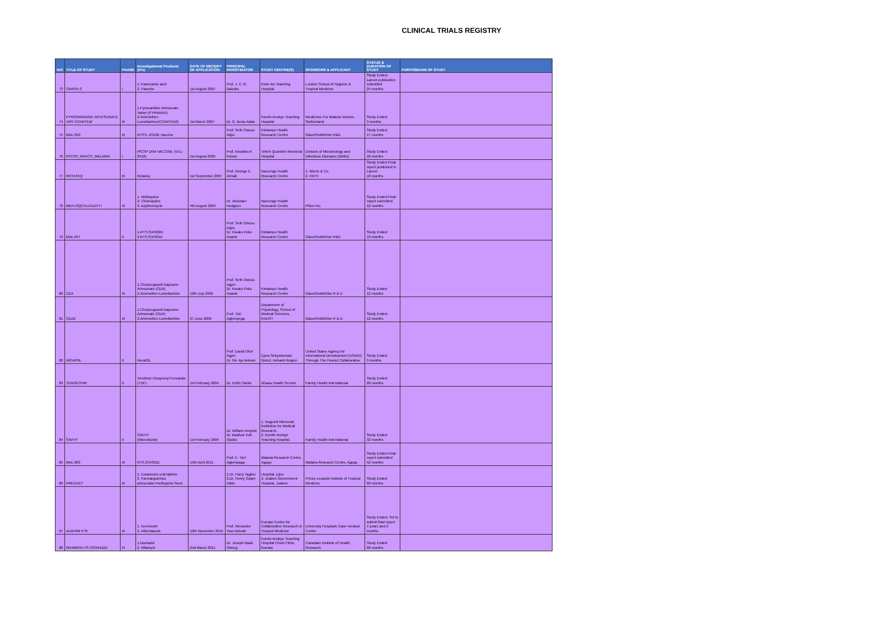CLINICAL TRIALS REGISTRY
| N/O | TITLE OF STUDY | PHASE | Investigational Products (IPs) | DATE OF RECEIPT OF APPLICATION | PRINCIPAL INVESTIGATOR | STUDY CENTRE(S) | SPONSORS & APPLICANT | STATUS & DURATION OF STUDY | PURPOSE/AIM OF STUDY |
| --- | --- | --- | --- | --- | --- | --- | --- | --- | --- |
| 73 | CRASH-2 | I | 1.Tranexamic acid 2. Placebo | 1st August 2007 | Prof. J. C. B. Dakubo | Korle-Bu Teaching Hospital | London School of Hygiene & Tropical Medicine | Study Ended, Lancet publication submitted 24 months | |
| 74 | PYRONARIDINE ARTESUNATE VRS COARTEM | III | 1.Pyronaridine Artesunate Tablet (PYRAMAX) 2.Artemether-Lumefantrine(COARTEM) | 1st March 2007 | Dr. G. Bedu-Addo | Komfo Anokye Teaching Hospital | Medicines For Malaria Venture, Switzerland | Study Ended 3 months | |
| 75 | MAL 050 | III | RTSS, AS10E Vaccine | | Prof. Seth Owusu Adjei | Kintampo Health Research Centre | GlaxoSmithKline R&D | Study Ended 17 months | |
| 76 | PFCSP_MVACS_MALARIA | I | PfCSP DNA VACCINE (VCL-2510) | 1st August 2005 | Prof. Kwadwo A Koram | Tetteh Quarshie Memorial Hospital | Division of Microbiology and Infectious Diseases (DMID) | Study Ended 18 months | |
| 77 | ROTATEQ | III | Rotateq | 1st September 2007 | Prof. George E. Armah | Navrongo Health Research Centre | 1. Merck & Co. 2. PATH | Study Ended Final report published in Lancet 18 months | |
| 78 | MEFLOQCHLOAZITH | III | 1. Mefloquine 2. Chloroquine 3. Azythromycin | 4th August 2004 | Dr. Abraham Hodgson | Navrongo Health Research Centre | Pfizer Inc. | Study Ended Final report submitted 12 months | |
| 79 | MAL 047 | II | 1.RTS,S/AS02D 2.RTS,S/AS01E | | Prof. Seth Owusu Adjei, Dr. Kwaku Poku Asante | Kintampo Health Research Centre | GlaxoSmithKline R&D | Study Ended 19 months | |
| 80 | CDA | III | 1.Chorproguanil-Dapsone-Artesunate (CDA) 2.Artemether-Lumefantrine | 19th July 2006 | Prof. Seth Owusu Agyei Dr. Kwaku Poku Asante | Kintampo Health Research Centre | GlaxoSmithKline R & D | Study Ended 12 months | |
| 81 | CDA2 | III | 1.Chorproguanil-Dapsone-Artesunate (CDA) 2.Artemether-Lumefantrine | 27,June 2006 | Prof. Tsiri Agbenyega | Department of Physiology, School of Medical Sciences, KNUST | GlaxoSmithKline R & D | Study Ended 12 months | |
| 82 | NOVASIL | II | NovaSIL | | Prof. David Ofori Agyei Dr. Nii- Ayi Ankrah | Ejura Sekyedumasi Disrict, Ashanti Region | United States Agency for International Development (USAID) Through The Peanut Collaborative | Study Ended 9 months | |
| 83 | TENOFOVIR | II | Tenofovir Disoproxyl Fumarate (TDF) | 1st February 2004 | Dr. Edith Clarke | Ghana Health Service | Family Health International | Study Ended 20 months | |
| 84 | SAVVY | II | SAVVY (Microbicide) | 1st February 2004 | Dr. William Ampofo Dr. Baafuor Kofi Opoku | 1. Noguchi Memorial Institution for Medical Research. 2. Komfo Anokye Teaching Hospital. | Family Health International | Study Ended 32 months | |
| 85 | MAL 063 | III | RTS,S/AS01E | 15th April 2011 | Prof. E. Tsiri Agbenyaga | Malaria Research Centre, Agogo | Malaria Research Centre, Agogo | Study Ended Final report submitted 52 months | |
| 86 | PREGACT | III | 1. Eurartesim oral tablets 2. Farmanguinhos artesunate+mefloquine fixed | | 1.Dr. Harry Tagbor 2.Dr. Henry Opare Addo | Hospital, Ejisu 2. Juaben Government Hospital, Juaben | Prince Leopold Institute of Tropical Medicine | Study Ended 60 months | |
| 87 | ALBIVIM K'SI | III | 1. Ivermectin 2. Albendazole | 10th November 2015 | Prof. Alexander Yaw Debrah | Kumasi Centre for Collaborative Research in Tropical Medicine | University Hospitals Case medical Center | Study Ended, Yet to submit final report 4 years and 2 months | |
| 88 | RIFAMPIN VS ISONIAZID | III | 1.Isoniazid 2. Rifampin | 2nd March 2011 | Dr. Joseph Baah Obeng | Komfo Anokye Teaching Hospital Chest Clinic, Kumasi | Canadian Institute of Health Research | Study Ended 60 months | |